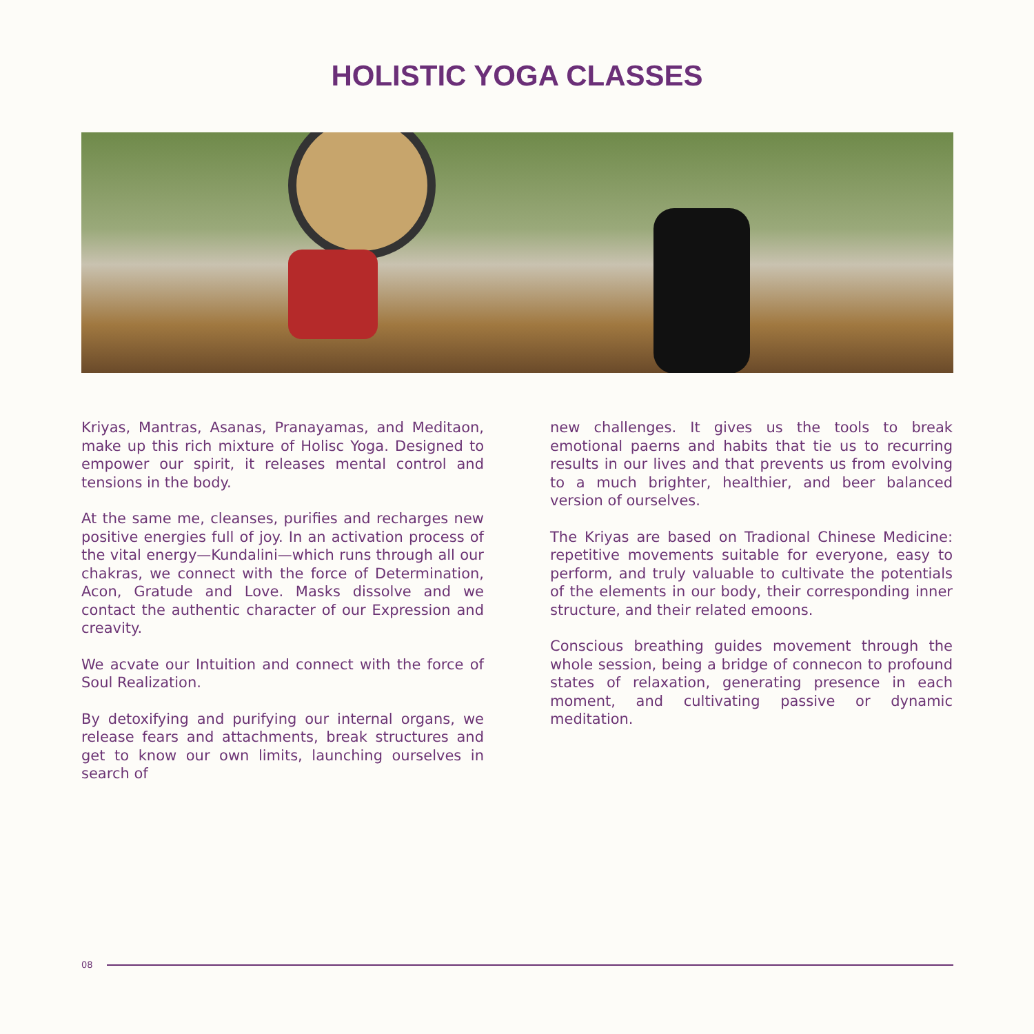HOLISTIC YOGA CLASSES
Kriyas, Mantras, Asanas, Pranayamas, and Meditaon, make up this rich mixture of Holisc Yoga. Designed to empower our spirit, it releases mental control and tensions in the body.
At the same me, cleanses, purifies and recharges new positive energies full of joy. In an activation process of the vital energy—Kundalini—which runs through all our chakras, we connect with the force of Determination, Acon, Gratude and Love. Masks dissolve and we contact the authentic character of our Expression and creavity.
We acvate our Intuition and connect with the force of Soul Realization.
By detoxifying and purifying our internal organs, we release fears and attachments, break structures and get to know our own limits, launching ourselves in search of
new challenges. It gives us the tools to break emotional paerns and habits that tie us to recurring results in our lives and that prevents us from evolving to a much brighter, healthier, and beer balanced version of ourselves.
The Kriyas are based on Tradional Chinese Medicine: repetitive movements suitable for everyone, easy to perform, and truly valuable to cultivate the potentials of the elements in our body, their corresponding inner structure, and their related emoons.
Conscious breathing guides movement through the whole session, being a bridge of connecon to profound states of relaxation, generating presence in each moment, and cultivating passive or dynamic meditation.
08